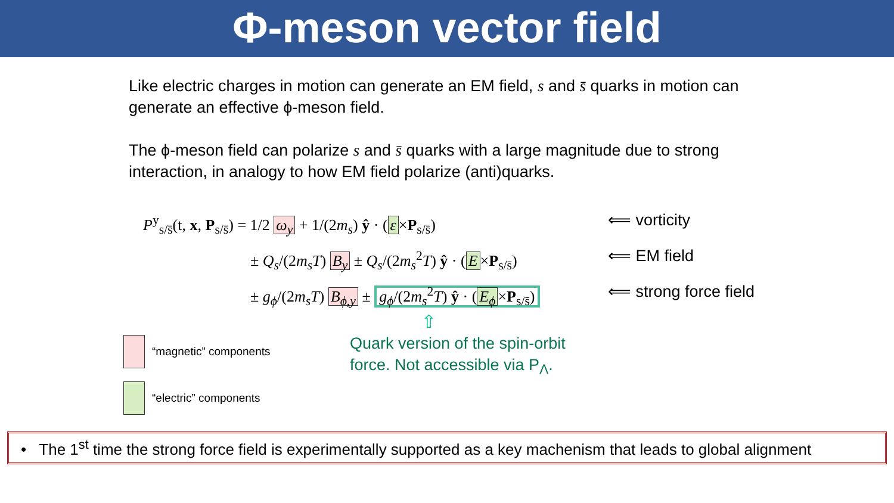Φ-meson vector field
Like electric charges in motion can generate an EM field, s and s̄ quarks in motion can generate an effective ϕ-meson field.
The ϕ-meson field can polarize s and s̄ quarks with a large magnitude due to strong interaction, in analogy to how EM field polarize (anti)quarks.
P<sup>y</sup><sub>s/s̄</sub>(t, x, P<sub>s/s̄</sub>) = 1/2 ω<sub>y</sub> + 1/(2m<sub>s</sub>) ŷ · (ε ×P<sub>s/s̄</sub>)
⟸ vorticity
± Q<sub>s</sub>/(2m<sub>s</sub>T) B<sub>y</sub> ± Q<sub>s</sub>/(2m<sub>s</sub><sup>2</sup>T) ŷ · (E ×P<sub>s/s̄</sub>)
⟸ EM field
± g<sub>ϕ</sub>/(2m<sub>s</sub>T) B<sub>ϕ,y</sub> ± g<sub>ϕ</sub>/(2m<sub>s</sub><sup>2</sup>T) ŷ · (E<sub>ϕ</sub> ×P<sub>s/s̄</sub>)
⟸ strong force field
“magnetic” components
“electric” components
⇧
Quark version of the spin-orbit force. Not accessible via P<sub>Λ</sub>.
• The 1<sup>st</sup> time the strong force field is experimentally supported as a key machenism that leads to global alignment